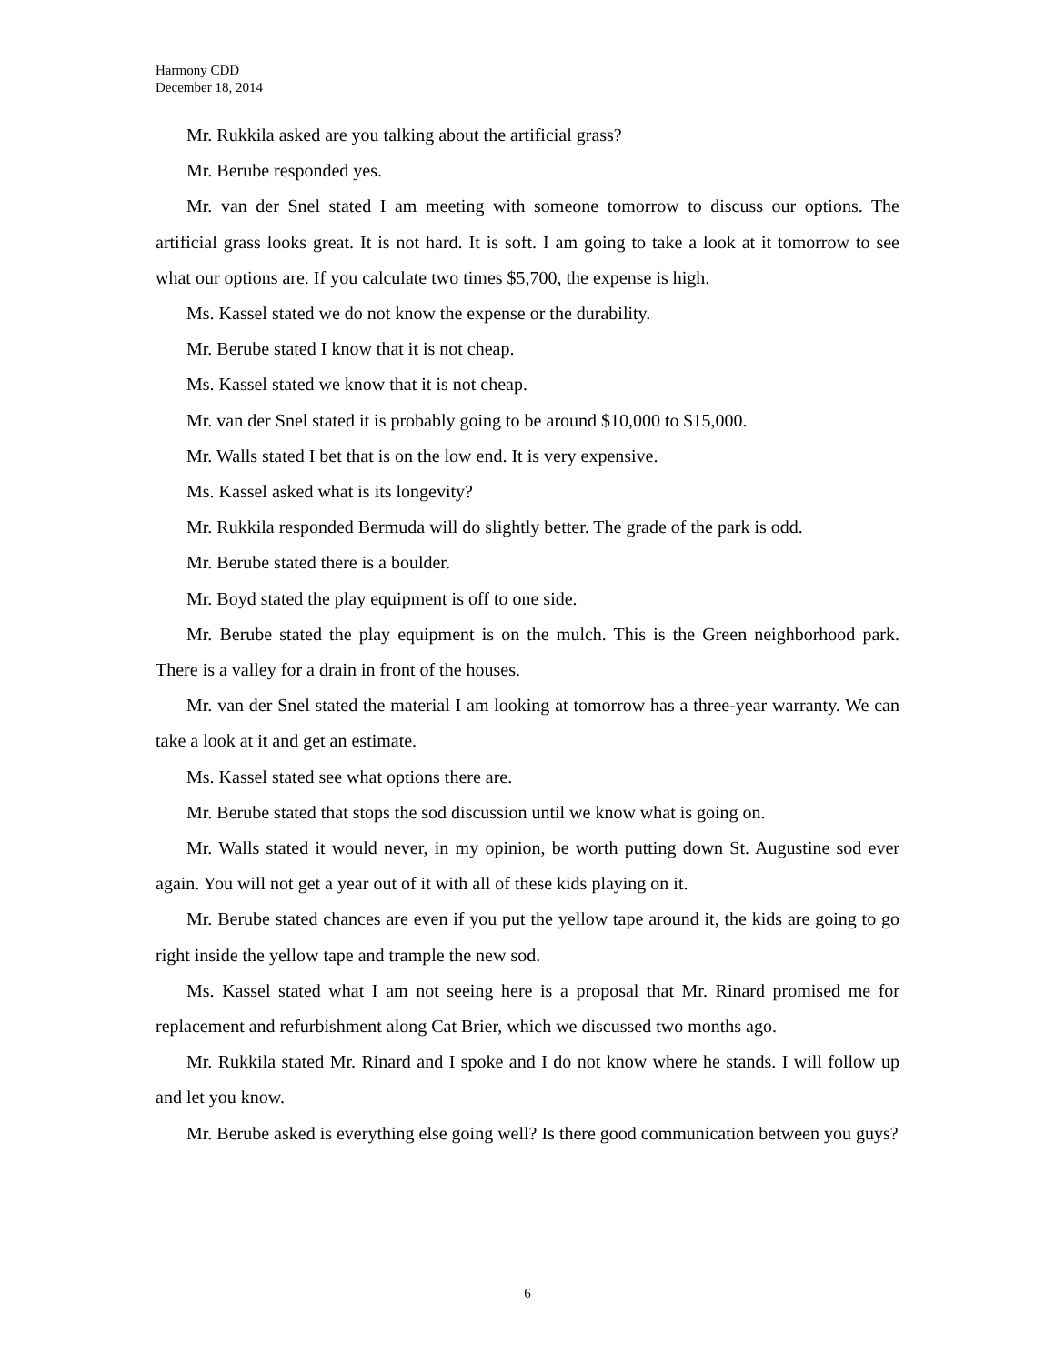Harmony CDD
December 18, 2014
Mr. Rukkila asked are you talking about the artificial grass?
Mr. Berube responded yes.
Mr. van der Snel stated I am meeting with someone tomorrow to discuss our options. The artificial grass looks great. It is not hard. It is soft. I am going to take a look at it tomorrow to see what our options are. If you calculate two times $5,700, the expense is high.
Ms. Kassel stated we do not know the expense or the durability.
Mr. Berube stated I know that it is not cheap.
Ms. Kassel stated we know that it is not cheap.
Mr. van der Snel stated it is probably going to be around $10,000 to $15,000.
Mr. Walls stated I bet that is on the low end. It is very expensive.
Ms. Kassel asked what is its longevity?
Mr. Rukkila responded Bermuda will do slightly better. The grade of the park is odd.
Mr. Berube stated there is a boulder.
Mr. Boyd stated the play equipment is off to one side.
Mr. Berube stated the play equipment is on the mulch. This is the Green neighborhood park. There is a valley for a drain in front of the houses.
Mr. van der Snel stated the material I am looking at tomorrow has a three-year warranty. We can take a look at it and get an estimate.
Ms. Kassel stated see what options there are.
Mr. Berube stated that stops the sod discussion until we know what is going on.
Mr. Walls stated it would never, in my opinion, be worth putting down St. Augustine sod ever again. You will not get a year out of it with all of these kids playing on it.
Mr. Berube stated chances are even if you put the yellow tape around it, the kids are going to go right inside the yellow tape and trample the new sod.
Ms. Kassel stated what I am not seeing here is a proposal that Mr. Rinard promised me for replacement and refurbishment along Cat Brier, which we discussed two months ago.
Mr. Rukkila stated Mr. Rinard and I spoke and I do not know where he stands. I will follow up and let you know.
Mr. Berube asked is everything else going well? Is there good communication between you guys?
6